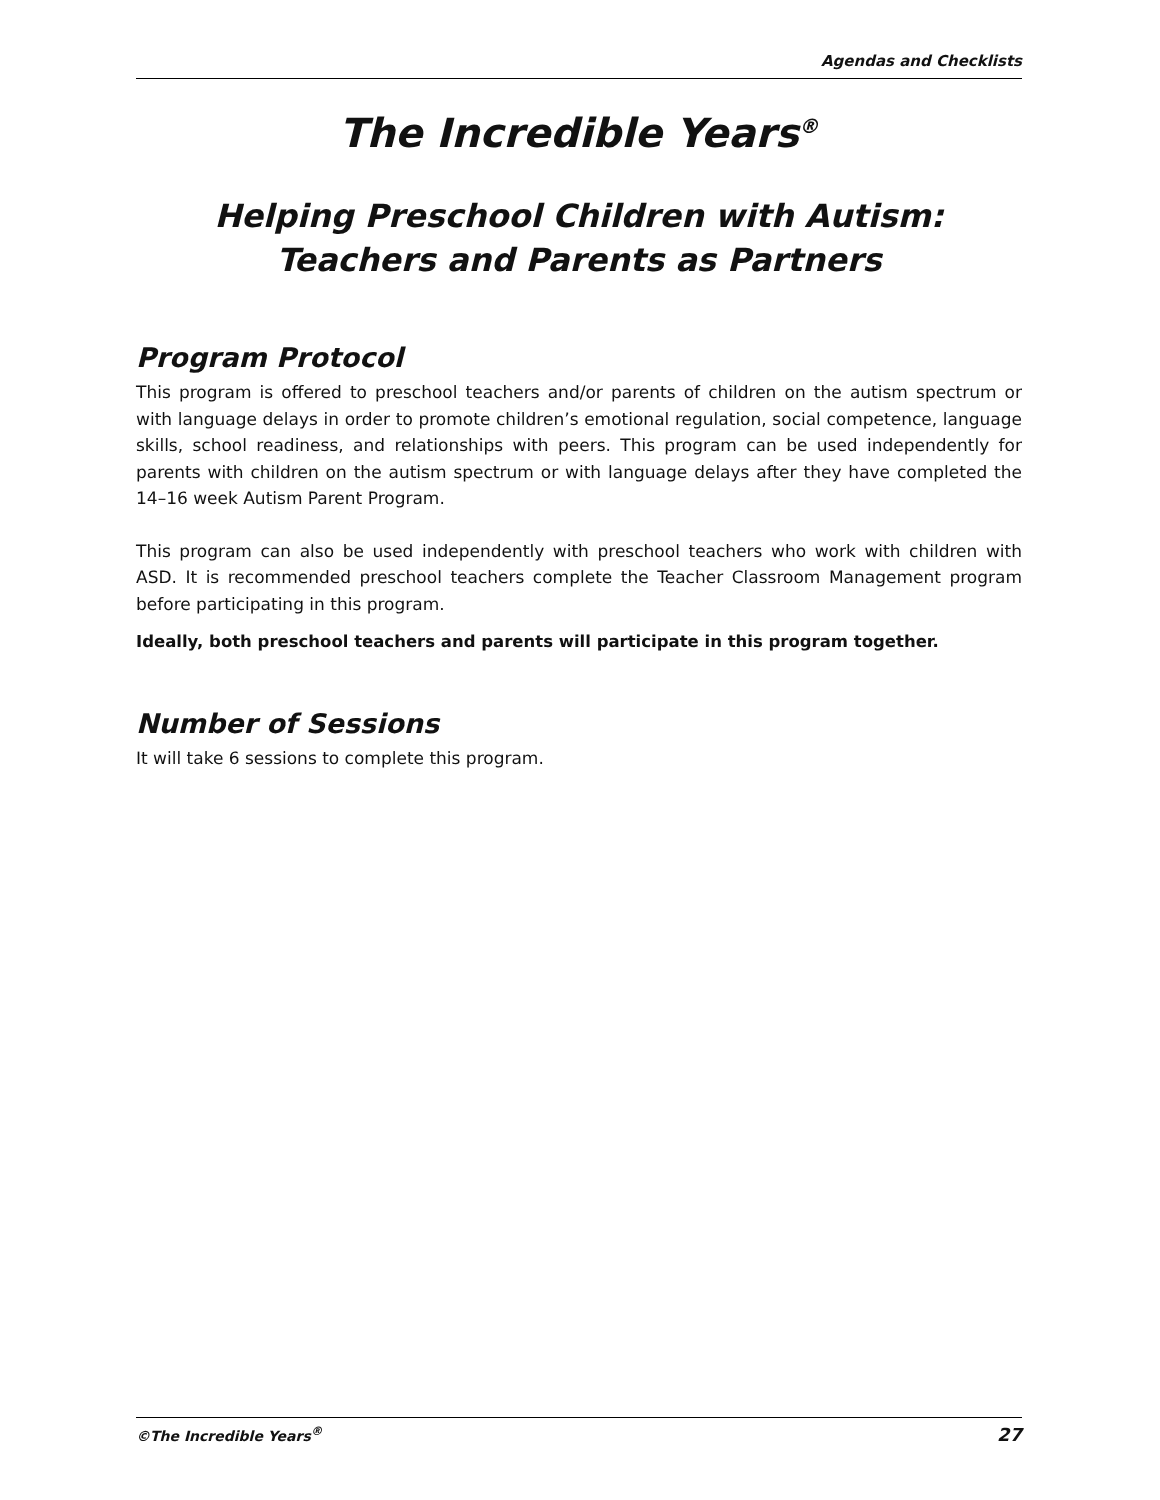Agendas and Checklists
The Incredible Years<sup>®</sup>
Helping Preschool Children with Autism:
Teachers and Parents as Partners
Program Protocol
This program is offered to preschool teachers and/or parents of children on the autism spectrum or with language delays in order to promote children’s emotional regulation, social competence, language skills, school readiness, and relationships with peers. This program can be used indepen­dently for parents with children on the autism spectrum or with language delays after they have completed the 14–16 week Autism Parent Program.
This program can also be used independently with preschool teachers who work with children with ASD. It is recommended preschool teachers complete the Teacher Classroom Management program before participating in this program.
Ideally, both preschool teachers and parents will participate in this program together.
Number of Sessions
It will take 6 sessions to complete this program.
©The Incredible Years<sup>®</sup> 27